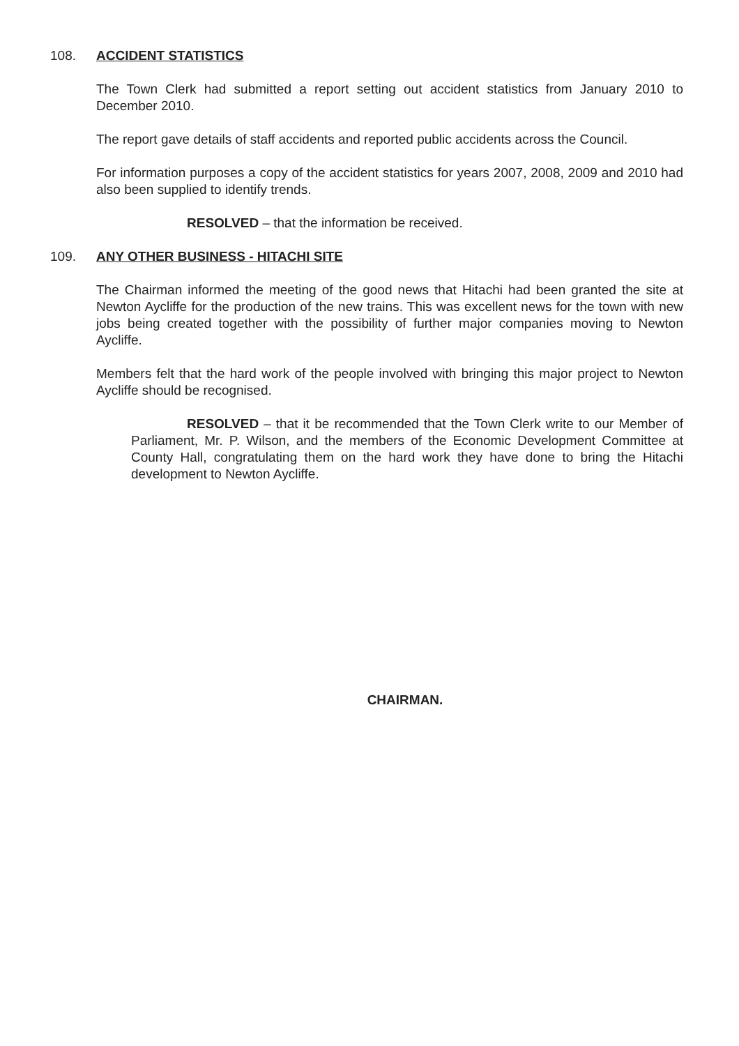108. ACCIDENT STATISTICS
The Town Clerk had submitted a report setting out accident statistics from January 2010 to December 2010.
The report gave details of staff accidents and reported public accidents across the Council.
For information purposes a copy of the accident statistics for years 2007, 2008, 2009 and 2010 had also been supplied to identify trends.
RESOLVED – that the information be received.
109. ANY OTHER BUSINESS - HITACHI SITE
The Chairman informed the meeting of the good news that Hitachi had been granted the site at Newton Aycliffe for the production of the new trains. This was excellent news for the town with new jobs being created together with the possibility of further major companies moving to Newton Aycliffe.
Members felt that the hard work of the people involved with bringing this major project to Newton Aycliffe should be recognised.
RESOLVED – that it be recommended that the Town Clerk write to our Member of Parliament, Mr. P. Wilson, and the members of the Economic Development Committee at County Hall, congratulating them on the hard work they have done to bring the Hitachi development to Newton Aycliffe.
CHAIRMAN.